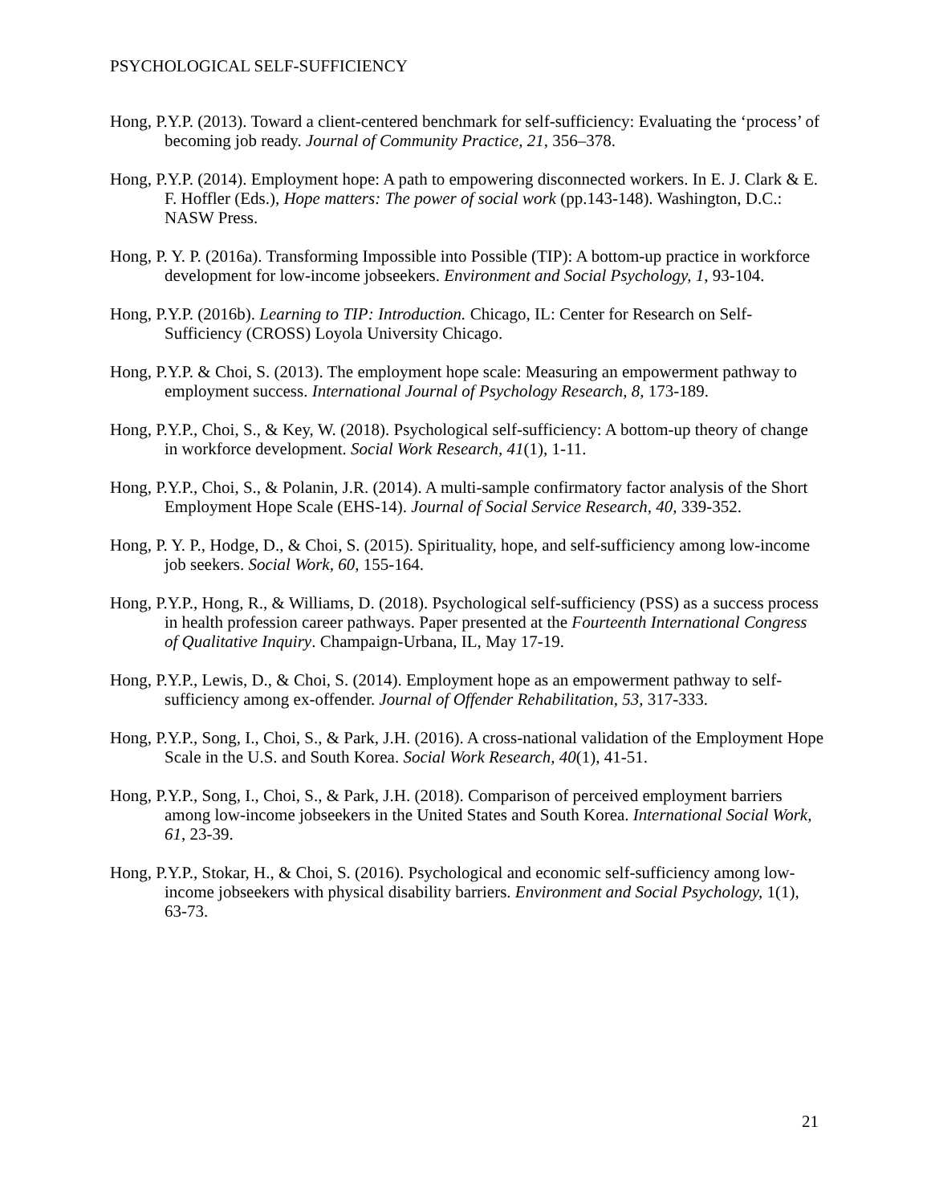PSYCHOLOGICAL SELF-SUFFICIENCY
Hong, P.Y.P. (2013). Toward a client-centered benchmark for self-sufficiency: Evaluating the ‘process’ of becoming job ready. Journal of Community Practice, 21, 356–378.
Hong, P.Y.P. (2014). Employment hope: A path to empowering disconnected workers. In E. J. Clark & E. F. Hoffler (Eds.), Hope matters: The power of social work (pp.143-148). Washington, D.C.: NASW Press.
Hong, P. Y. P. (2016a). Transforming Impossible into Possible (TIP): A bottom-up practice in workforce development for low-income jobseekers. Environment and Social Psychology, 1, 93-104.
Hong, P.Y.P. (2016b). Learning to TIP: Introduction. Chicago, IL: Center for Research on Self-Sufficiency (CROSS) Loyola University Chicago.
Hong, P.Y.P. & Choi, S. (2013). The employment hope scale: Measuring an empowerment pathway to employment success. International Journal of Psychology Research, 8, 173-189.
Hong, P.Y.P., Choi, S., & Key, W. (2018). Psychological self-sufficiency: A bottom-up theory of change in workforce development. Social Work Research, 41(1), 1-11.
Hong, P.Y.P., Choi, S., & Polanin, J.R. (2014). A multi-sample confirmatory factor analysis of the Short Employment Hope Scale (EHS-14). Journal of Social Service Research, 40, 339-352.
Hong, P. Y. P., Hodge, D., & Choi, S. (2015). Spirituality, hope, and self-sufficiency among low-income job seekers. Social Work, 60, 155-164.
Hong, P.Y.P., Hong, R., & Williams, D. (2018). Psychological self-sufficiency (PSS) as a success process in health profession career pathways. Paper presented at the Fourteenth International Congress of Qualitative Inquiry. Champaign-Urbana, IL, May 17-19.
Hong, P.Y.P., Lewis, D., & Choi, S. (2014). Employment hope as an empowerment pathway to self-sufficiency among ex-offender. Journal of Offender Rehabilitation, 53, 317-333.
Hong, P.Y.P., Song, I., Choi, S., & Park, J.H. (2016). A cross-national validation of the Employment Hope Scale in the U.S. and South Korea. Social Work Research, 40(1), 41-51.
Hong, P.Y.P., Song, I., Choi, S., & Park, J.H. (2018). Comparison of perceived employment barriers among low-income jobseekers in the United States and South Korea. International Social Work, 61, 23-39.
Hong, P.Y.P., Stokar, H., & Choi, S. (2016). Psychological and economic self-sufficiency among low-income jobseekers with physical disability barriers. Environment and Social Psychology, 1(1), 63-73.
21